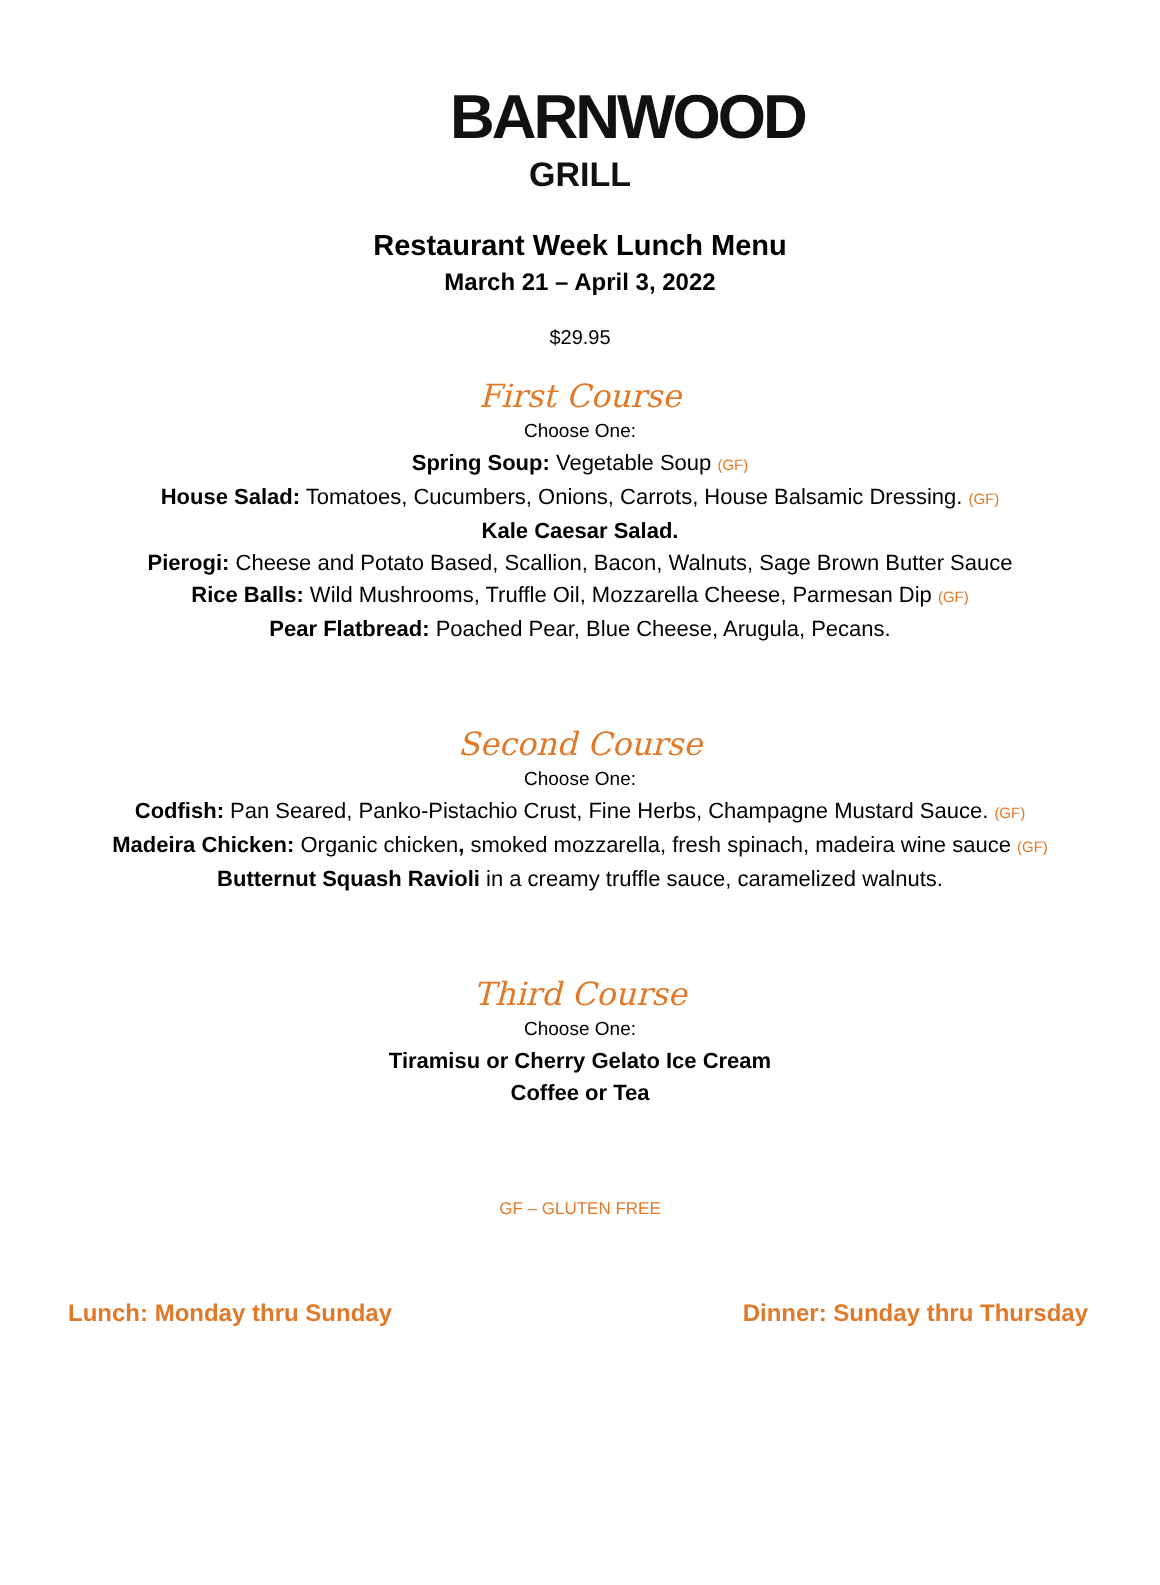BARNWOOD
GRILL
Restaurant Week Lunch Menu
March 21 – April 3, 2022
$29.95
First Course
Choose One:
Spring Soup: Vegetable Soup (GF)
House Salad: Tomatoes, Cucumbers, Onions, Carrots, House Balsamic Dressing. (GF)
Kale Caesar Salad.
Pierogi: Cheese and Potato Based, Scallion, Bacon, Walnuts, Sage Brown Butter Sauce
Rice Balls: Wild Mushrooms, Truffle Oil, Mozzarella Cheese, Parmesan Dip (GF)
Pear Flatbread: Poached Pear, Blue Cheese, Arugula, Pecans.
Second Course
Choose One:
Codfish: Pan Seared, Panko-Pistachio Crust, Fine Herbs, Champagne Mustard Sauce. (GF)
Madeira Chicken: Organic chicken, smoked mozzarella, fresh spinach, madeira wine sauce (GF)
Butternut Squash Ravioli in a creamy truffle sauce, caramelized walnuts.
Third Course
Choose One:
Tiramisu or Cherry Gelato Ice Cream
Coffee or Tea
GF – GLUTEN FREE
Lunch: Monday thru Sunday Dinner: Sunday thru Thursday